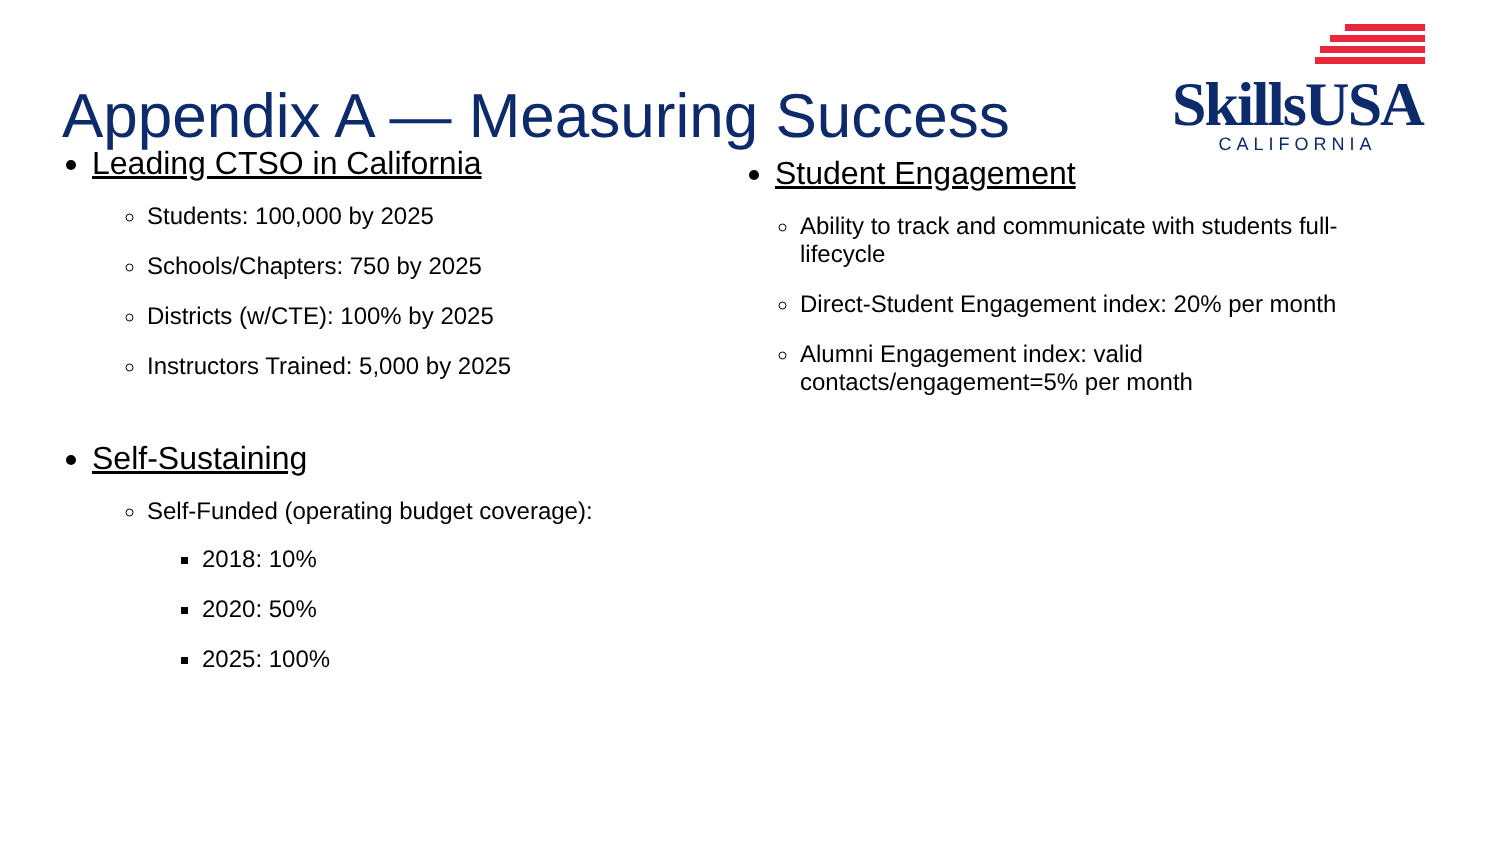Appendix A — Measuring Success
SkillsUSA
CALIFORNIA
Leading CTSO in California
Students: 100,000 by 2025
Schools/Chapters: 750 by 2025
Districts (w/CTE): 100% by 2025
Instructors Trained: 5,000 by 2025
Self-Sustaining
Self-Funded (operating budget coverage):
2018: 10%
2020: 50%
2025: 100%
Student Engagement
Ability to track and communicate with students full-lifecycle
Direct-Student Engagement index: 20% per month
Alumni Engagement index: valid contacts/engagement=5% per month